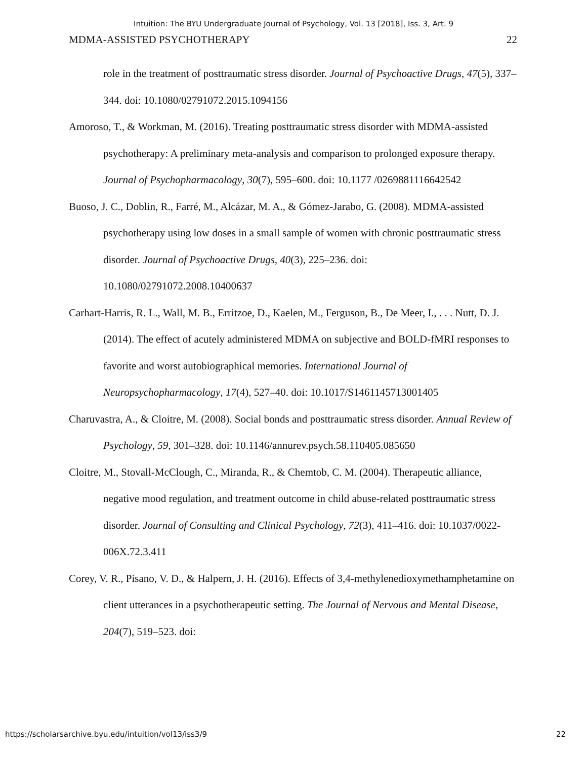Intuition: The BYU Undergraduate Journal of Psychology, Vol. 13 [2018], Iss. 3, Art. 9
MDMA-ASSISTED PSYCHOTHERAPY 22
role in the treatment of posttraumatic stress disorder. Journal of Psychoactive Drugs, 47(5), 337–344. doi: 10.1080/02791072.2015.1094156
Amoroso, T., & Workman, M. (2016). Treating posttraumatic stress disorder with MDMA-assisted psychotherapy: A preliminary meta-analysis and comparison to prolonged exposure therapy. Journal of Psychopharmacology, 30(7), 595–600. doi: 10.1177 /0269881116642542
Buoso, J. C., Doblin, R., Farré, M., Alcázar, M. A., & Gómez-Jarabo, G. (2008). MDMA-assisted psychotherapy using low doses in a small sample of women with chronic posttraumatic stress disorder. Journal of Psychoactive Drugs, 40(3), 225–236. doi: 10.1080/02791072.2008.10400637
Carhart-Harris, R. L., Wall, M. B., Erritzoe, D., Kaelen, M., Ferguson, B., De Meer, I., . . . Nutt, D. J. (2014). The effect of acutely administered MDMA on subjective and BOLD-fMRI responses to favorite and worst autobiographical memories. International Journal of Neuropsychopharmacology, 17(4), 527–40. doi: 10.1017/S1461145713001405
Charuvastra, A., & Cloitre, M. (2008). Social bonds and posttraumatic stress disorder. Annual Review of Psychology, 59, 301–328. doi: 10.1146/annurev.psych.58.110405.085650
Cloitre, M., Stovall-McClough, C., Miranda, R., & Chemtob, C. M. (2004). Therapeutic alliance, negative mood regulation, and treatment outcome in child abuse-related posttraumatic stress disorder. Journal of Consulting and Clinical Psychology, 72(3), 411–416. doi: 10.1037/0022-006X.72.3.411
Corey, V. R., Pisano, V. D., & Halpern, J. H. (2016). Effects of 3,4-methylenedioxymethamphetamine on client utterances in a psychotherapeutic setting. The Journal of Nervous and Mental Disease, 204(7), 519–523. doi:
https://scholarsarchive.byu.edu/intuition/vol13/iss3/9 22